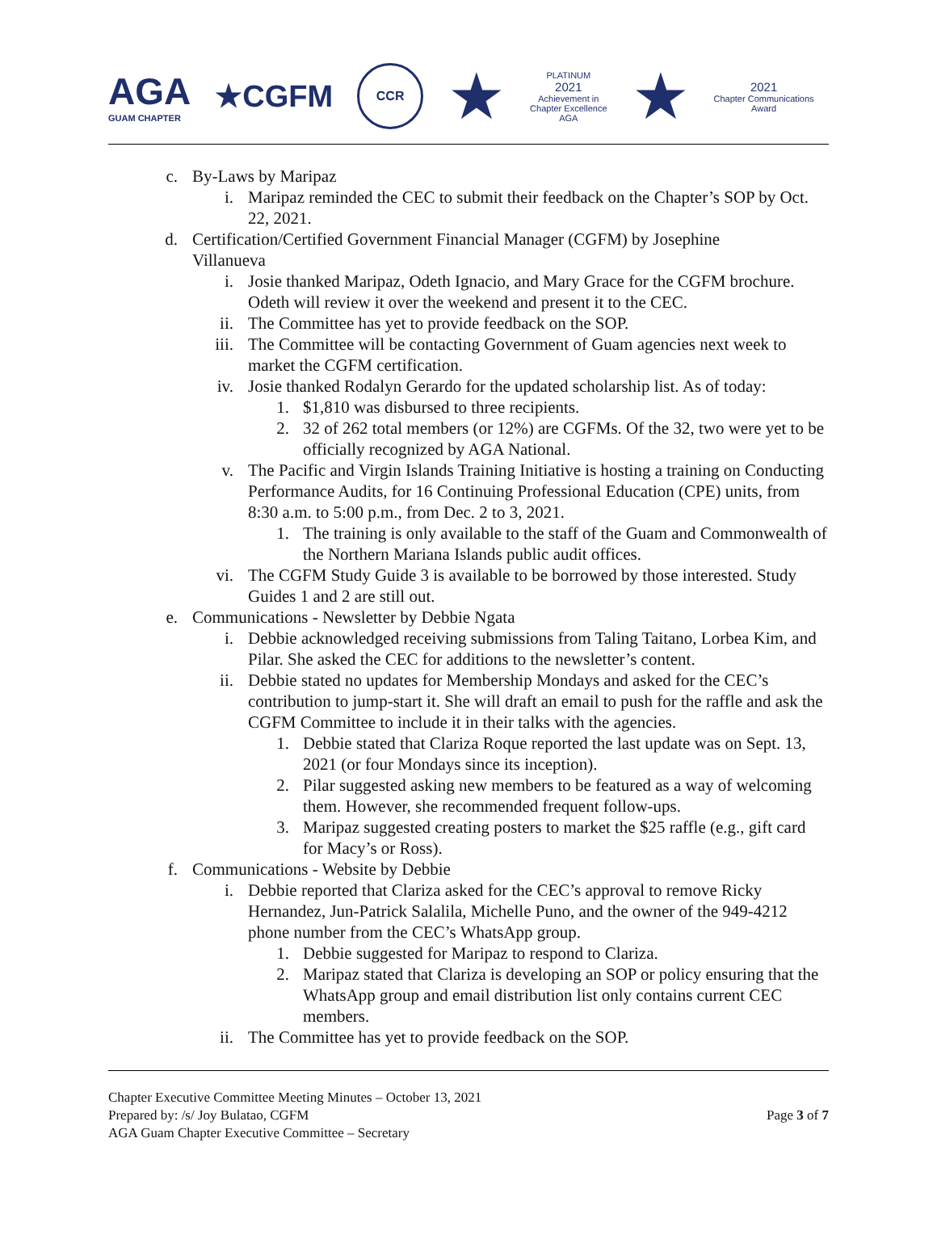AGA
GUAM CHAPTER
★CGFM
CCR
★
PLATINUM
2021
Achievement in
Chapter Excellence
AGA
★
2021
Chapter Communications
Award
c. By-Laws by Maripaz
i. Maripaz reminded the CEC to submit their feedback on the Chapter’s SOP by Oct. 22, 2021.
d. Certification/Certified Government Financial Manager (CGFM) by Josephine Villanueva
i. Josie thanked Maripaz, Odeth Ignacio, and Mary Grace for the CGFM brochure. Odeth will review it over the weekend and present it to the CEC.
ii. The Committee has yet to provide feedback on the SOP.
iii. The Committee will be contacting Government of Guam agencies next week to market the CGFM certification.
iv. Josie thanked Rodalyn Gerardo for the updated scholarship list. As of today:
1. $1,810 was disbursed to three recipients.
2. 32 of 262 total members (or 12%) are CGFMs. Of the 32, two were yet to be officially recognized by AGA National.
v. The Pacific and Virgin Islands Training Initiative is hosting a training on Conducting Performance Audits, for 16 Continuing Professional Education (CPE) units, from 8:30 a.m. to 5:00 p.m., from Dec. 2 to 3, 2021.
1. The training is only available to the staff of the Guam and Commonwealth of the Northern Mariana Islands public audit offices.
vi. The CGFM Study Guide 3 is available to be borrowed by those interested. Study Guides 1 and 2 are still out.
e. Communications - Newsletter by Debbie Ngata
i. Debbie acknowledged receiving submissions from Taling Taitano, Lorbea Kim, and Pilar. She asked the CEC for additions to the newsletter’s content.
ii. Debbie stated no updates for Membership Mondays and asked for the CEC’s contribution to jump-start it. She will draft an email to push for the raffle and ask the CGFM Committee to include it in their talks with the agencies.
1. Debbie stated that Clariza Roque reported the last update was on Sept. 13, 2021 (or four Mondays since its inception).
2. Pilar suggested asking new members to be featured as a way of welcoming them. However, she recommended frequent follow-ups.
3. Maripaz suggested creating posters to market the $25 raffle (e.g., gift card for Macy’s or Ross).
f. Communications - Website by Debbie
i. Debbie reported that Clariza asked for the CEC’s approval to remove Ricky Hernandez, Jun-Patrick Salalila, Michelle Puno, and the owner of the 949-4212 phone number from the CEC’s WhatsApp group.
1. Debbie suggested for Maripaz to respond to Clariza.
2. Maripaz stated that Clariza is developing an SOP or policy ensuring that the WhatsApp group and email distribution list only contains current CEC members.
ii. The Committee has yet to provide feedback on the SOP.
Chapter Executive Committee Meeting Minutes – October 13, 2021
Prepared by: /s/ Joy Bulatao, CGFM
AGA Guam Chapter Executive Committee – Secretary
Page 3 of 7